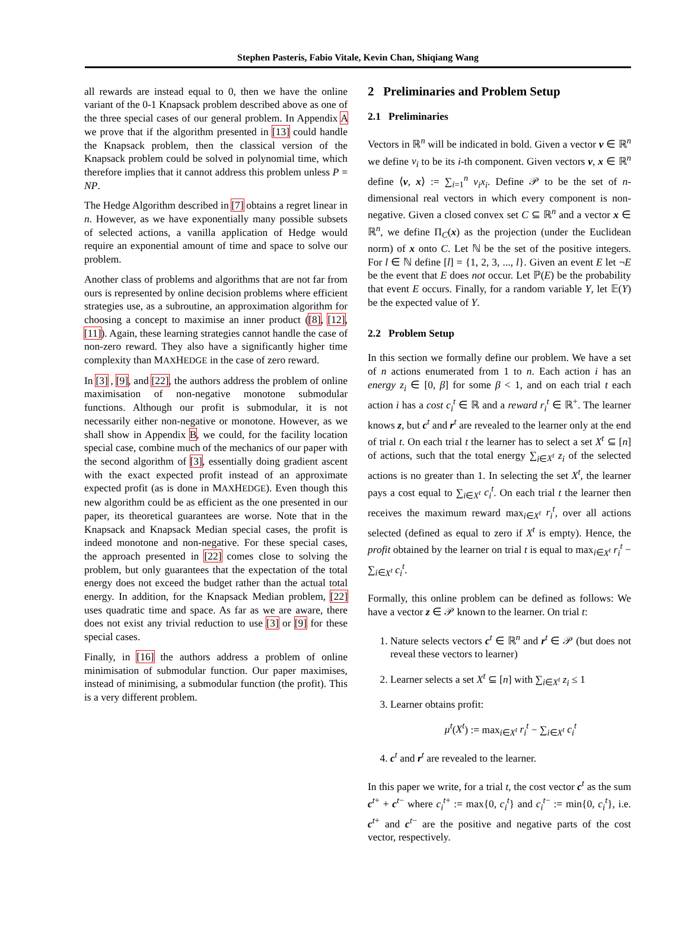Stephen Pasteris, Fabio Vitale, Kevin Chan, Shiqiang Wang
all rewards are instead equal to 0, then we have the online variant of the 0-1 Knapsack problem described above as one of the three special cases of our general problem. In Appendix A we prove that if the algorithm presented in [13] could handle the Knapsack problem, then the classical version of the Knapsack problem could be solved in polynomial time, which therefore implies that it cannot address this problem unless P = NP.
The Hedge Algorithm described in [7] obtains a regret linear in n. However, as we have exponentially many possible subsets of selected actions, a vanilla application of Hedge would require an exponential amount of time and space to solve our problem.
Another class of problems and algorithms that are not far from ours is represented by online decision problems where efficient strategies use, as a subroutine, an approximation algorithm for choosing a concept to maximise an inner product ([8], [12], [11]). Again, these learning strategies cannot handle the case of non-zero reward. They also have a significantly higher time complexity than MAXHEDGE in the case of zero reward.
In [3] , [9], and [22], the authors address the problem of online maximisation of non-negative monotone submodular functions. Although our profit is submodular, it is not necessarily either non-negative or monotone. However, as we shall show in Appendix B, we could, for the facility location special case, combine much of the mechanics of our paper with the second algorithm of [3], essentially doing gradient ascent with the exact expected profit instead of an approximate expected profit (as is done in MAXHEDGE). Even though this new algorithm could be as efficient as the one presented in our paper, its theoretical guarantees are worse. Note that in the Knapsack and Knapsack Median special cases, the profit is indeed monotone and non-negative. For these special cases, the approach presented in [22] comes close to solving the problem, but only guarantees that the expectation of the total energy does not exceed the budget rather than the actual total energy. In addition, for the Knapsack Median problem, [22] uses quadratic time and space. As far as we are aware, there does not exist any trivial reduction to use [3] or [9] for these special cases.
Finally, in [16] the authors address a problem of online minimisation of submodular function. Our paper maximises, instead of minimising, a submodular function (the profit). This is a very different problem.
2 Preliminaries and Problem Setup
2.1 Preliminaries
Vectors in ℝ<sup>n</sup> will be indicated in bold. Given a vector v ∈ ℝ<sup>n</sup> we define v<sub>i</sub> to be its i-th component. Given vectors v, x ∈ ℝ<sup>n</sup> define ⟨v, x⟩ := ∑<sub>i=1</sub><sup>n</sup> v<sub>i</sub>x<sub>i</sub>. Define 𝒫 to be the set of n-dimensional real vectors in which every component is non-negative. Given a closed convex set C ⊆ ℝ<sup>n</sup> and a vector x ∈ ℝ<sup>n</sup>, we define Π<sub>C</sub>(x) as the projection (under the Euclidean norm) of x onto C. Let ℕ be the set of the positive integers. For l ∈ ℕ define [l] = {1, 2, 3, ..., l}. Given an event E let ¬E be the event that E does not occur. Let ℙ(E) be the probability that event E occurs. Finally, for a random variable Y, let 𝔼(Y) be the expected value of Y.
2.2 Problem Setup
In this section we formally define our problem. We have a set of n actions enumerated from 1 to n. Each action i has an energy z<sub>i</sub> ∈ [0, β] for some β < 1, and on each trial t each action i has a cost c<sub>i</sub><sup>t</sup> ∈ ℝ and a reward r<sub>i</sub><sup>t</sup> ∈ ℝ<sup>+</sup>. The learner knows z, but c<sup>t</sup> and r<sup>t</sup> are revealed to the learner only at the end of trial t. On each trial t the learner has to select a set X<sup>t</sup> ⊆ [n] of actions, such that the total energy ∑<sub>i∈X<sup>t</sup></sub> z<sub>i</sub> of the selected actions is no greater than 1. In selecting the set X<sup>t</sup>, the learner pays a cost equal to ∑<sub>i∈X<sup>t</sup></sub> c<sub>i</sub><sup>t</sup>. On each trial t the learner then receives the maximum reward max<sub>i∈X<sup>t</sup></sub> r<sub>i</sub><sup>t</sup>, over all actions selected (defined as equal to zero if X<sup>t</sup> is empty). Hence, the profit obtained by the learner on trial t is equal to max<sub>i∈X<sup>t</sup></sub> r<sub>i</sub><sup>t</sup> − ∑<sub>i∈X<sup>t</sup></sub> c<sub>i</sub><sup>t</sup>.
Formally, this online problem can be defined as follows: We have a vector z ∈ 𝒫 known to the learner. On trial t:
1. Nature selects vectors c<sup>t</sup> ∈ ℝ<sup>n</sup> and r<sup>t</sup> ∈ 𝒫 (but does not reveal these vectors to learner)
2. Learner selects a set X<sup>t</sup> ⊆ [n] with ∑<sub>i∈X<sup>t</sup></sub> z<sub>i</sub> ≤ 1
3. Learner obtains profit:
μ<sup>t</sup>(X<sup>t</sup>) := max<sub>i∈X<sup>t</sup></sub> r<sub>i</sub><sup>t</sup> − ∑<sub>i∈X<sup>t</sup></sub> c<sub>i</sub><sup>t</sup>
4. c<sup>t</sup> and r<sup>t</sup> are revealed to the learner.
In this paper we write, for a trial t, the cost vector c<sup>t</sup> as the sum c<sup>t+</sup> + c<sup>t−</sup> where c<sub>i</sub><sup>t+</sup> := max{0, c<sub>i</sub><sup>t</sup>} and c<sub>i</sub><sup>t−</sup> := min{0, c<sub>i</sub><sup>t</sup>}, i.e. c<sup>t+</sup> and c<sup>t−</sup> are the positive and negative parts of the cost vector, respectively.